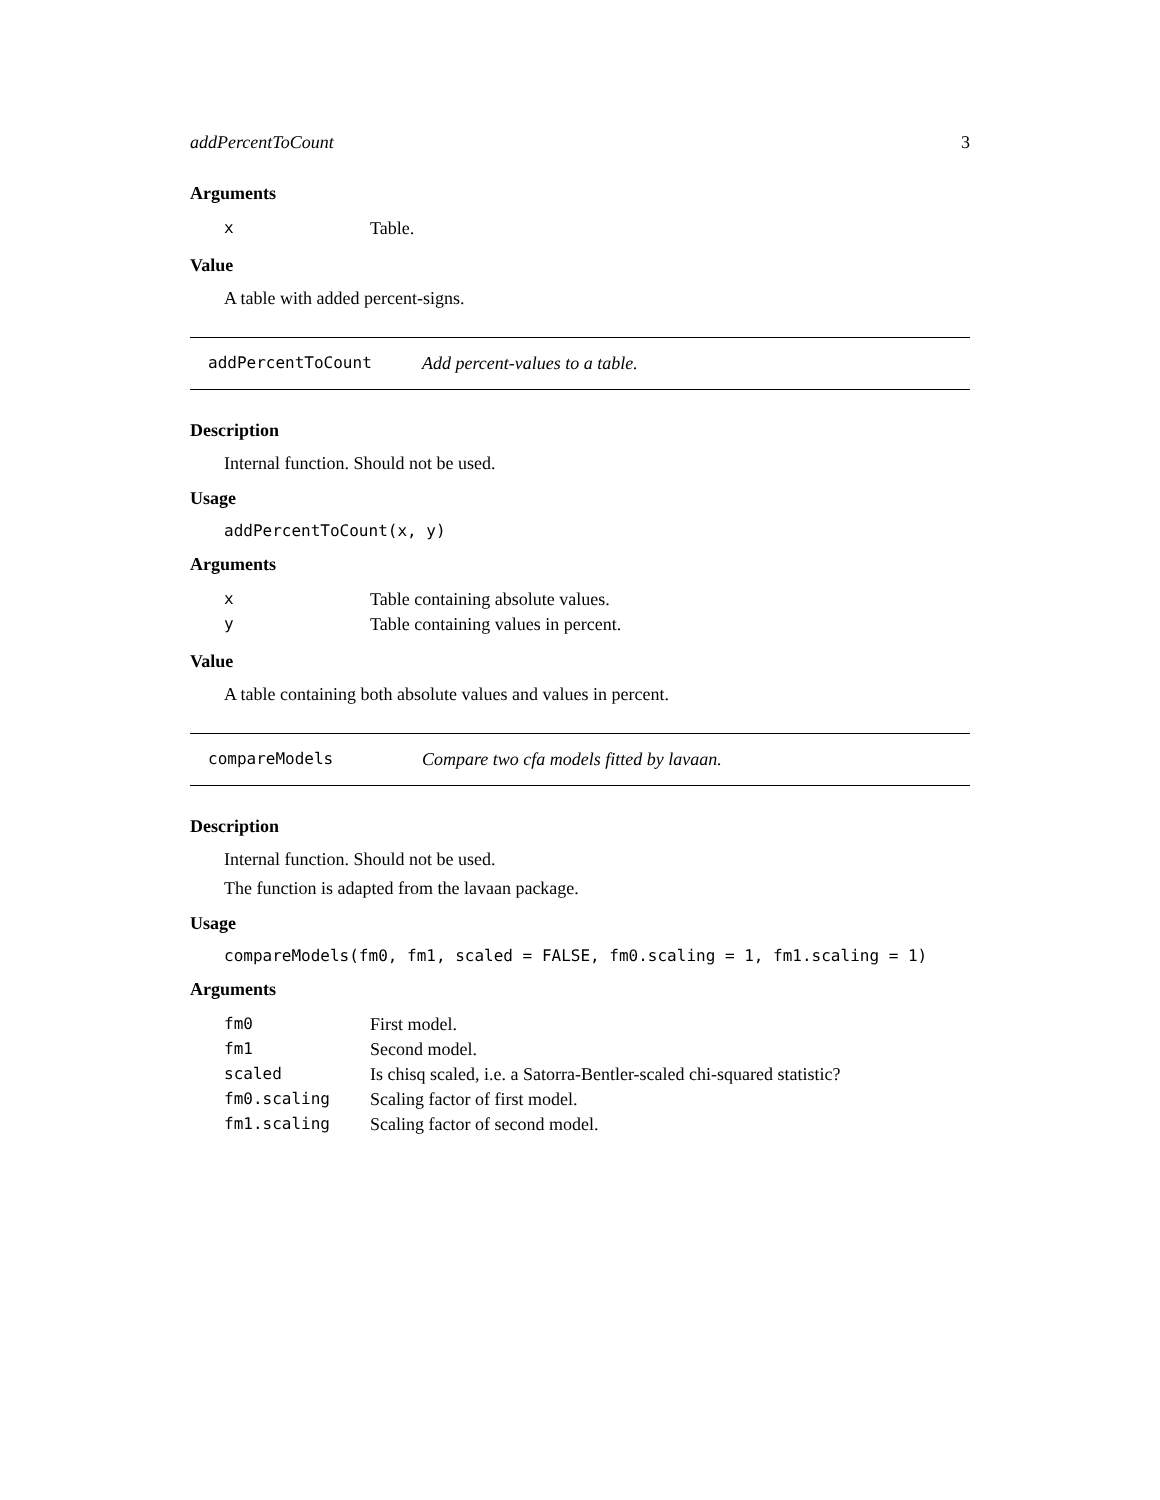addPercentToCount 3
Arguments
| x | Table. |
Value
A table with added percent-signs.
addPercentToCount Add percent-values to a table.
Description
Internal function. Should not be used.
Usage
addPercentToCount(x, y)
Arguments
| x | Table containing absolute values. |
| y | Table containing values in percent. |
Value
A table containing both absolute values and values in percent.
compareModels Compare two cfa models fitted by lavaan.
Description
Internal function. Should not be used.
The function is adapted from the lavaan package.
Usage
compareModels(fm0, fm1, scaled = FALSE, fm0.scaling = 1, fm1.scaling = 1)
Arguments
| fm0 | First model. |
| fm1 | Second model. |
| scaled | Is chisq scaled, i.e. a Satorra-Bentler-scaled chi-squared statistic? |
| fm0.scaling | Scaling factor of first model. |
| fm1.scaling | Scaling factor of second model. |